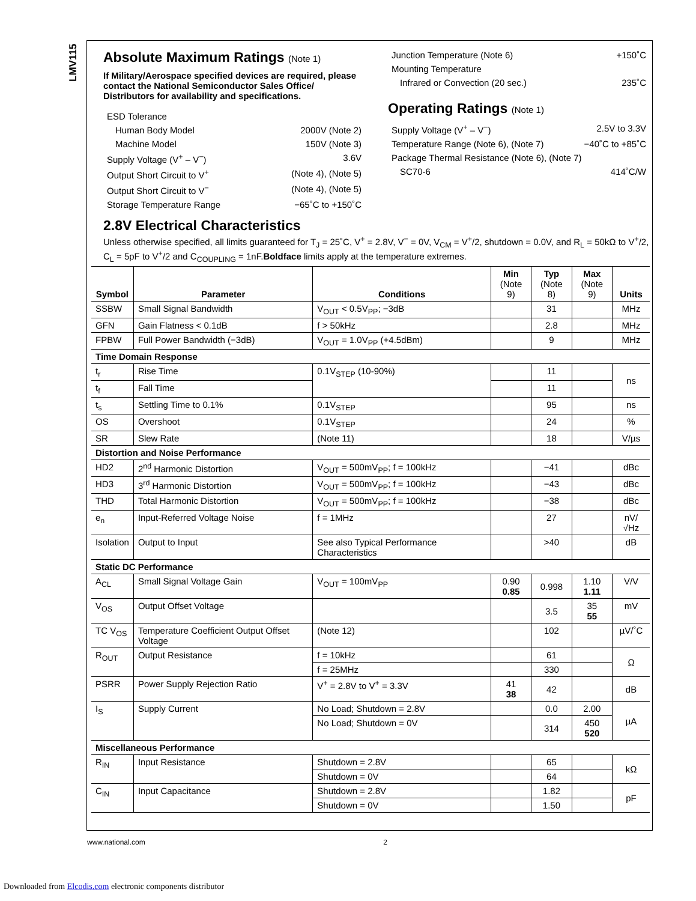LMV115
Absolute Maximum Ratings (Note 1)
If Military/Aerospace specified devices are required, please contact the National Semiconductor Sales Office/ Distributors for availability and specifications.
ESD Tolerance
Human Body Model 2000V (Note 2)
Machine Model 150V (Note 3)
Supply Voltage (V<sup>+</sup> – V<sup>−</sup>) 3.6V
Output Short Circuit to V<sup>+</sup> (Note 4), (Note 5)
Output Short Circuit to V<sup>−</sup> (Note 4), (Note 5)
Storage Temperature Range −65˚C to +150˚C
Junction Temperature (Note 6) +150˚C
Mounting Temperature
Infrared or Convection (20 sec.) 235˚C
Operating Ratings (Note 1)
Supply Voltage (V<sup>+</sup> – V<sup>−</sup>) 2.5V to 3.3V
Temperature Range (Note 6), (Note 7) −40˚C to +85˚C
Package Thermal Resistance (Note 6), (Note 7)
SC70-6 414˚C/W
2.8V Electrical Characteristics
Unless otherwise specified, all limits guaranteed for T<sub>J</sub> = 25˚C, V<sup>+</sup> = 2.8V, V<sup>−</sup> = 0V, V<sub>CM</sub> = V<sup>+</sup>/2, shutdown = 0.0V, and R<sub>L</sub> = 50kΩ to V<sup>+</sup>/2, C<sub>L</sub> = 5pF to V<sup>+</sup>/2 and C<sub>COUPLING</sub> = 1nF.Boldface limits apply at the temperature extremes.
| Symbol | Parameter | Conditions | Min (Note 9) | Typ (Note 8) | Max (Note 9) | Units |
| --- | --- | --- | --- | --- | --- | --- |
| SSBW | Small Signal Bandwidth | V<sub>OUT</sub> < 0.5V<sub>PP</sub>; −3dB | | 31 | | MHz |
| GFN | Gain Flatness < 0.1dB | f > 50kHz | | 2.8 | | MHz |
| FPBW | Full Power Bandwidth (−3dB) | V<sub>OUT</sub> = 1.0V<sub>PP</sub> (+4.5dBm) | | 9 | | MHz |
| Time Domain Response | | | | | | |
| t<sub>r</sub> | Rise Time | 0.1V<sub>STEP</sub> (10-90%) | | 11 | | ns |
| t<sub>f</sub> | Fall Time | | | 11 | | |
| t<sub>s</sub> | Settling Time to 0.1% | 0.1V<sub>STEP</sub> | | 95 | | ns |
| OS | Overshoot | 0.1V<sub>STEP</sub> | | 24 | | % |
| SR | Slew Rate | (Note 11) | | 18 | | V/µs |
| Distortion and Noise Performance | | | | | | |
| HD2 | 2<sup>nd</sup> Harmonic Distortion | V<sub>OUT</sub> = 500mV<sub>PP</sub>; f = 100kHz | | −41 | | dBc |
| HD3 | 3<sup>rd</sup> Harmonic Distortion | V<sub>OUT</sub> = 500mV<sub>PP</sub>; f = 100kHz | | −43 | | dBc |
| THD | Total Harmonic Distortion | V<sub>OUT</sub> = 500mV<sub>PP</sub>; f = 100kHz | | −38 | | dBc |
| e<sub>n</sub> | Input-Referred Voltage Noise | f = 1MHz | | 27 | | nV/√Hz |
| Isolation | Output to Input | See also Typical Performance Characteristics | | >40 | | dB |
| Static DC Performance | | | | | | |
| A<sub>CL</sub> | Small Signal Voltage Gain | V<sub>OUT</sub> = 100mV<sub>PP</sub> | 0.90 0.85 | 0.998 | 1.10 1.11 | V/V |
| V<sub>OS</sub> | Output Offset Voltage | | | 3.5 | 35 55 | mV |
| TC V<sub>OS</sub> | Temperature Coefficient Output Offset Voltage | (Note 12) | | 102 | | µV/˚C |
| R<sub>OUT</sub> | Output Resistance | f = 10kHz | | 61 | | Ω |
| | | f = 25MHz | | 330 | | |
| PSRR | Power Supply Rejection Ratio | V<sup>+</sup> = 2.8V to V<sup>+</sup> = 3.3V | 41 38 | 42 | | dB |
| I<sub>S</sub> | Supply Current | No Load; Shutdown = 2.8V | | 0.0 | 2.00 | µA |
| | | No Load; Shutdown = 0V | | 314 | 450 520 | |
| Miscellaneous Performance | | | | | | |
| R<sub>IN</sub> | Input Resistance | Shutdown = 2.8V | | 65 | | kΩ |
| | | Shutdown = 0V | | 64 | | |
| C<sub>IN</sub> | Input Capacitance | Shutdown = 2.8V | | 1.82 | | pF |
| | | Shutdown = 0V | | 1.50 | | |
www.national.com 2
Downloaded from Elcodis.com electronic components distributor